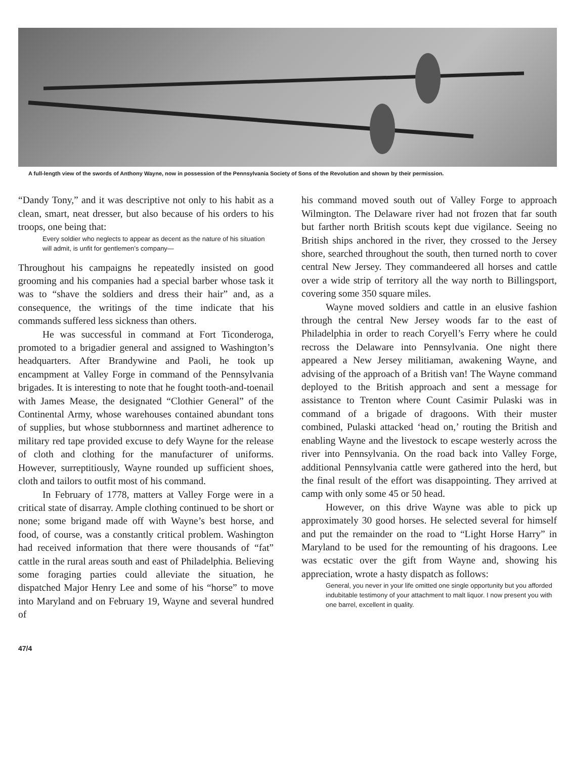A full-length view of the swords of Anthony Wayne, now in possession of the Pennsylvania Society of Sons of the Revolution and shown by their permission.
“Dandy Tony,” and it was descriptive not only to his habit as a clean, smart, neat dresser, but also because of his orders to his troops, one being that:
Every soldier who neglects to appear as decent as the nature of his situation will admit, is unfit for gentlemen’s company—
Throughout his campaigns he repeatedly insisted on good grooming and his companies had a special barber whose task it was to “shave the soldiers and dress their hair” and, as a consequence, the writings of the time indicate that his commands suffered less sickness than others.
He was successful in command at Fort Ticonderoga, promoted to a brigadier general and assigned to Washington’s headquarters. After Brandywine and Paoli, he took up encampment at Valley Forge in command of the Pennsylvania brigades. It is interesting to note that he fought tooth-and-toenail with James Mease, the designated “Clothier General” of the Continental Army, whose warehouses contained abundant tons of supplies, but whose stubbornness and martinet adherence to military red tape provided excuse to defy Wayne for the release of cloth and clothing for the manufacturer of uniforms. However, surreptitiously, Wayne rounded up sufficient shoes, cloth and tailors to outfit most of his command.
In February of 1778, matters at Valley Forge were in a critical state of disarray. Ample clothing continued to be short or none; some brigand made off with Wayne’s best horse, and food, of course, was a constantly critical problem. Washington had received information that there were thousands of “fat” cattle in the rural areas south and east of Philadelphia. Believing some foraging parties could alleviate the situation, he dispatched Major Henry Lee and some of his “horse” to move into Maryland and on February 19, Wayne and several hundred of
47/4
his command moved south out of Valley Forge to approach Wilmington. The Delaware river had not frozen that far south but farther north British scouts kept due vigilance. Seeing no British ships anchored in the river, they crossed to the Jersey shore, searched throughout the south, then turned north to cover central New Jersey. They commandeered all horses and cattle over a wide strip of territory all the way north to Billingsport, covering some 350 square miles.
Wayne moved soldiers and cattle in an elusive fashion through the central New Jersey woods far to the east of Philadelphia in order to reach Coryell’s Ferry where he could recross the Delaware into Pennsylvania. One night there appeared a New Jersey militiaman, awakening Wayne, and advising of the approach of a British van! The Wayne command deployed to the British approach and sent a message for assistance to Trenton where Count Casimir Pulaski was in command of a brigade of dragoons. With their muster combined, Pulaski attacked ‘head on,’ routing the British and enabling Wayne and the livestock to escape westerly across the river into Pennsylvania. On the road back into Valley Forge, additional Pennsylvania cattle were gathered into the herd, but the final result of the effort was disappointing. They arrived at camp with only some 45 or 50 head.
However, on this drive Wayne was able to pick up approximately 30 good horses. He selected several for himself and put the remainder on the road to “Light Horse Harry” in Maryland to be used for the remounting of his dragoons. Lee was ecstatic over the gift from Wayne and, showing his appreciation, wrote a hasty dispatch as follows:
General, you never in your life omitted one single opportunity but you afforded indubitable testimony of your attachment to malt liquor. I now present you with one barrel, excellent in quality.